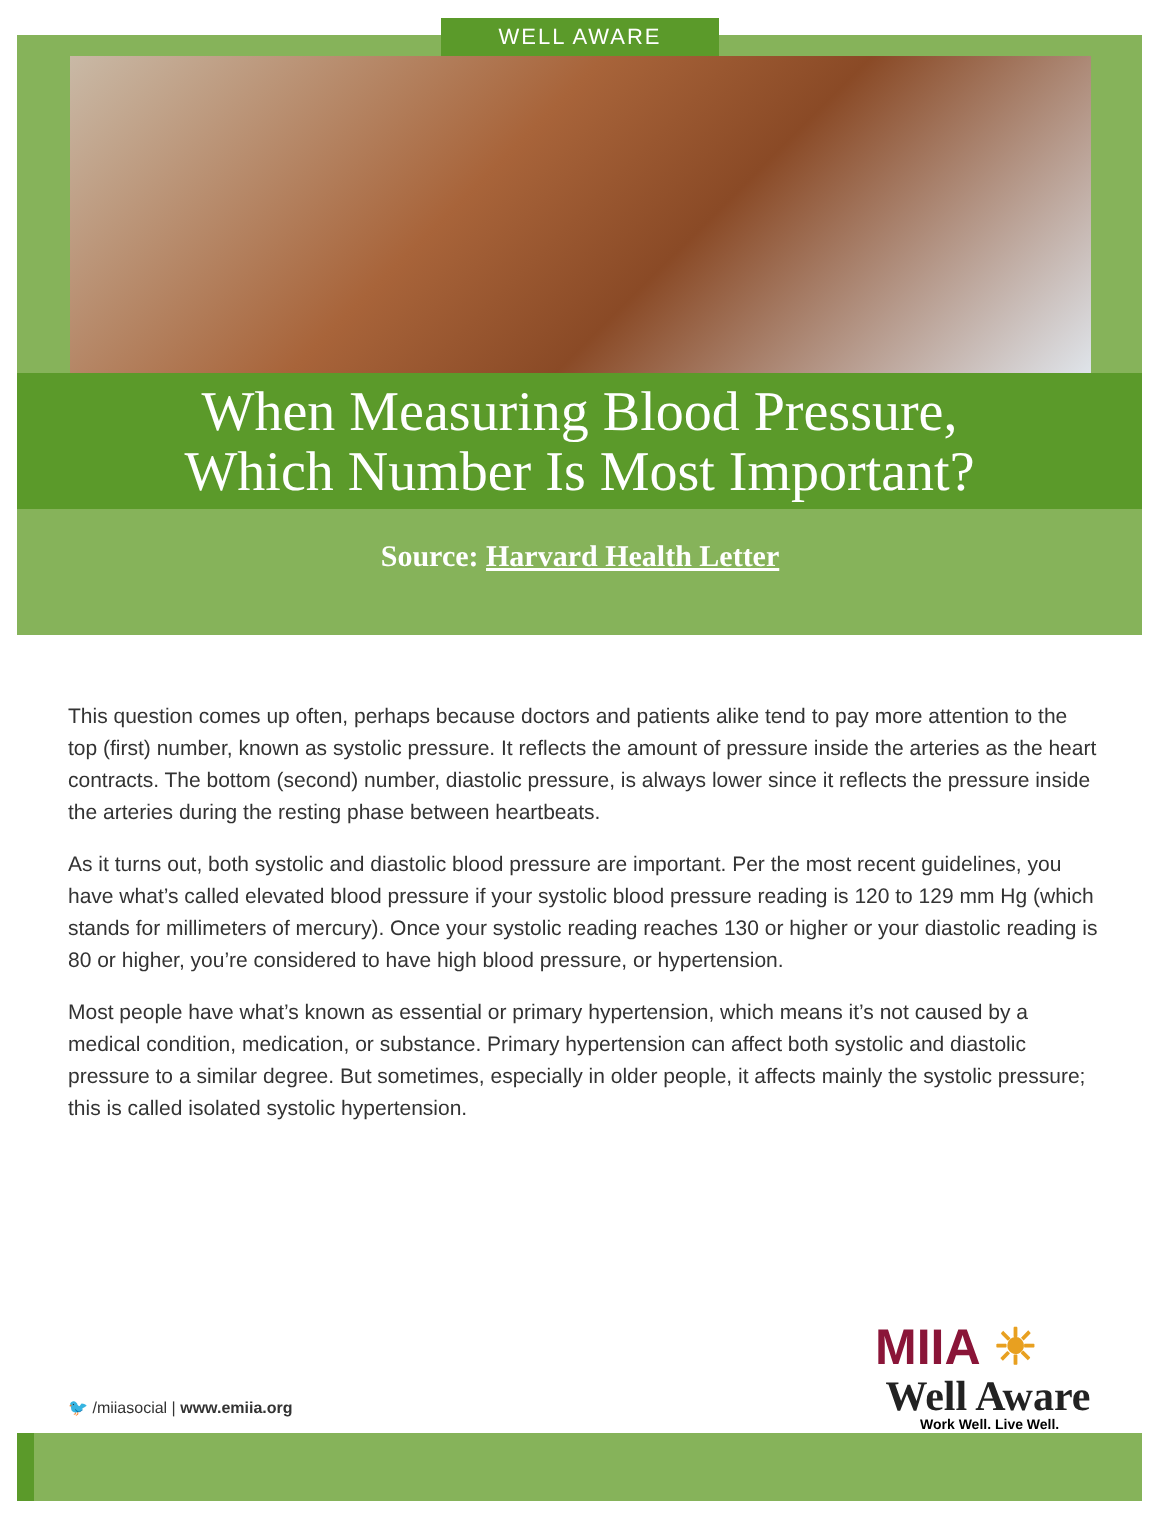WELL AWARE
When Measuring Blood Pressure,
Which Number Is Most Important?
Source: Harvard Health Letter
This question comes up often, perhaps because doctors and patients alike tend to pay more attention to the top (first) number, known as systolic pressure. It reflects the amount of pressure inside the arteries as the heart contracts. The bottom (second) number, diastolic pressure, is always lower since it reflects the pressure inside the arteries during the resting phase between heartbeats.
As it turns out, both systolic and diastolic blood pressure are important. Per the most recent guidelines, you have what’s called elevated blood pressure if your systolic blood pressure reading is 120 to 129 mm Hg (which stands for millimeters of mercury). Once your systolic reading reaches 130 or higher or your diastolic reading is 80 or higher, you’re considered to have high blood pressure, or hypertension.
Most people have what’s known as essential or primary hypertension, which means it’s not caused by a medical condition, medication, or substance. Primary hypertension can affect both systolic and diastolic pressure to a similar degree. But sometimes, especially in older people, it affects mainly the systolic pressure; this is called isolated systolic hypertension.
MIIA ☀
Well Aware
Work Well. Live Well.
🐦 /miiasocial | www.emiia.org